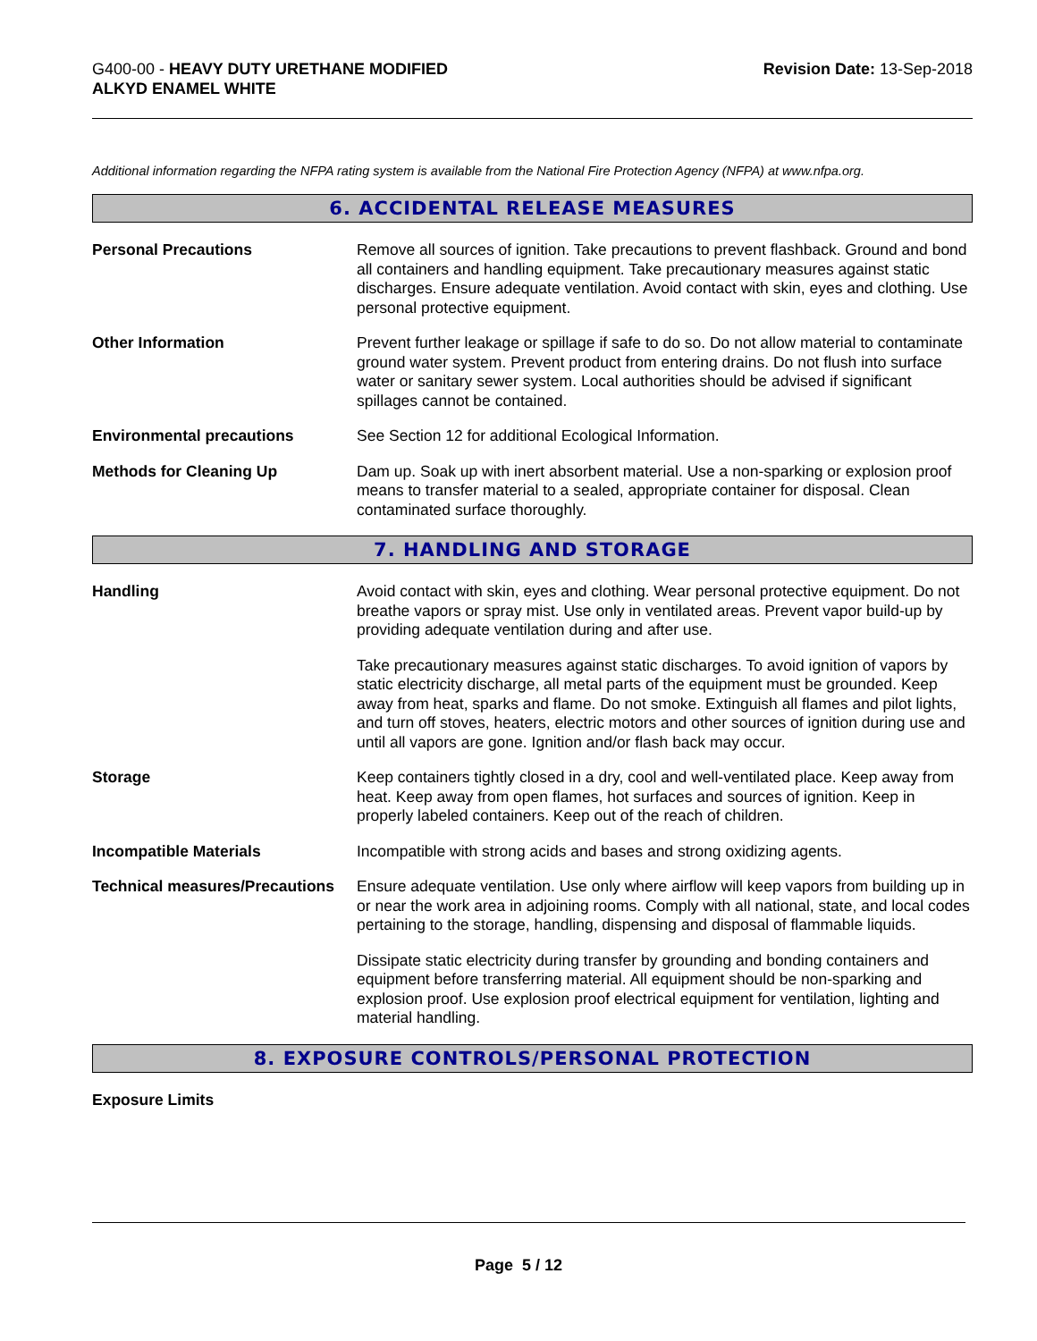G400-00 - HEAVY DUTY URETHANE MODIFIED
ALKYD ENAMEL WHITE
Revision Date: 13-Sep-2018
Additional information regarding the NFPA rating system is available from the National Fire Protection Agency (NFPA) at www.nfpa.org.
6. ACCIDENTAL RELEASE MEASURES
Personal Precautions Remove all sources of ignition. Take precautions to prevent flashback. Ground and bond all containers and handling equipment. Take precautionary measures against static discharges. Ensure adequate ventilation. Avoid contact with skin, eyes and clothing. Use personal protective equipment.
Other Information Prevent further leakage or spillage if safe to do so. Do not allow material to contaminate ground water system. Prevent product from entering drains. Do not flush into surface water or sanitary sewer system. Local authorities should be advised if significant spillages cannot be contained.
Environmental precautions See Section 12 for additional Ecological Information.
Methods for Cleaning Up Dam up. Soak up with inert absorbent material. Use a non-sparking or explosion proof means to transfer material to a sealed, appropriate container for disposal. Clean contaminated surface thoroughly.
7. HANDLING AND STORAGE
Handling Avoid contact with skin, eyes and clothing. Wear personal protective equipment. Do not breathe vapors or spray mist. Use only in ventilated areas. Prevent vapor build-up by providing adequate ventilation during and after use.
Take precautionary measures against static discharges. To avoid ignition of vapors by static electricity discharge, all metal parts of the equipment must be grounded. Keep away from heat, sparks and flame. Do not smoke. Extinguish all flames and pilot lights, and turn off stoves, heaters, electric motors and other sources of ignition during use and until all vapors are gone. Ignition and/or flash back may occur.
Storage Keep containers tightly closed in a dry, cool and well-ventilated place. Keep away from heat. Keep away from open flames, hot surfaces and sources of ignition. Keep in properly labeled containers. Keep out of the reach of children.
Incompatible Materials Incompatible with strong acids and bases and strong oxidizing agents.
Technical measures/Precautions
Ensure adequate ventilation. Use only where airflow will keep vapors from building up in or near the work area in adjoining rooms. Comply with all national, state, and local codes pertaining to the storage, handling, dispensing and disposal of flammable liquids.
Dissipate static electricity during transfer by grounding and bonding containers and equipment before transferring material. All equipment should be non-sparking and explosion proof. Use explosion proof electrical equipment for ventilation, lighting and material handling.
8. EXPOSURE CONTROLS/PERSONAL PROTECTION
Exposure Limits
Page 5 / 12